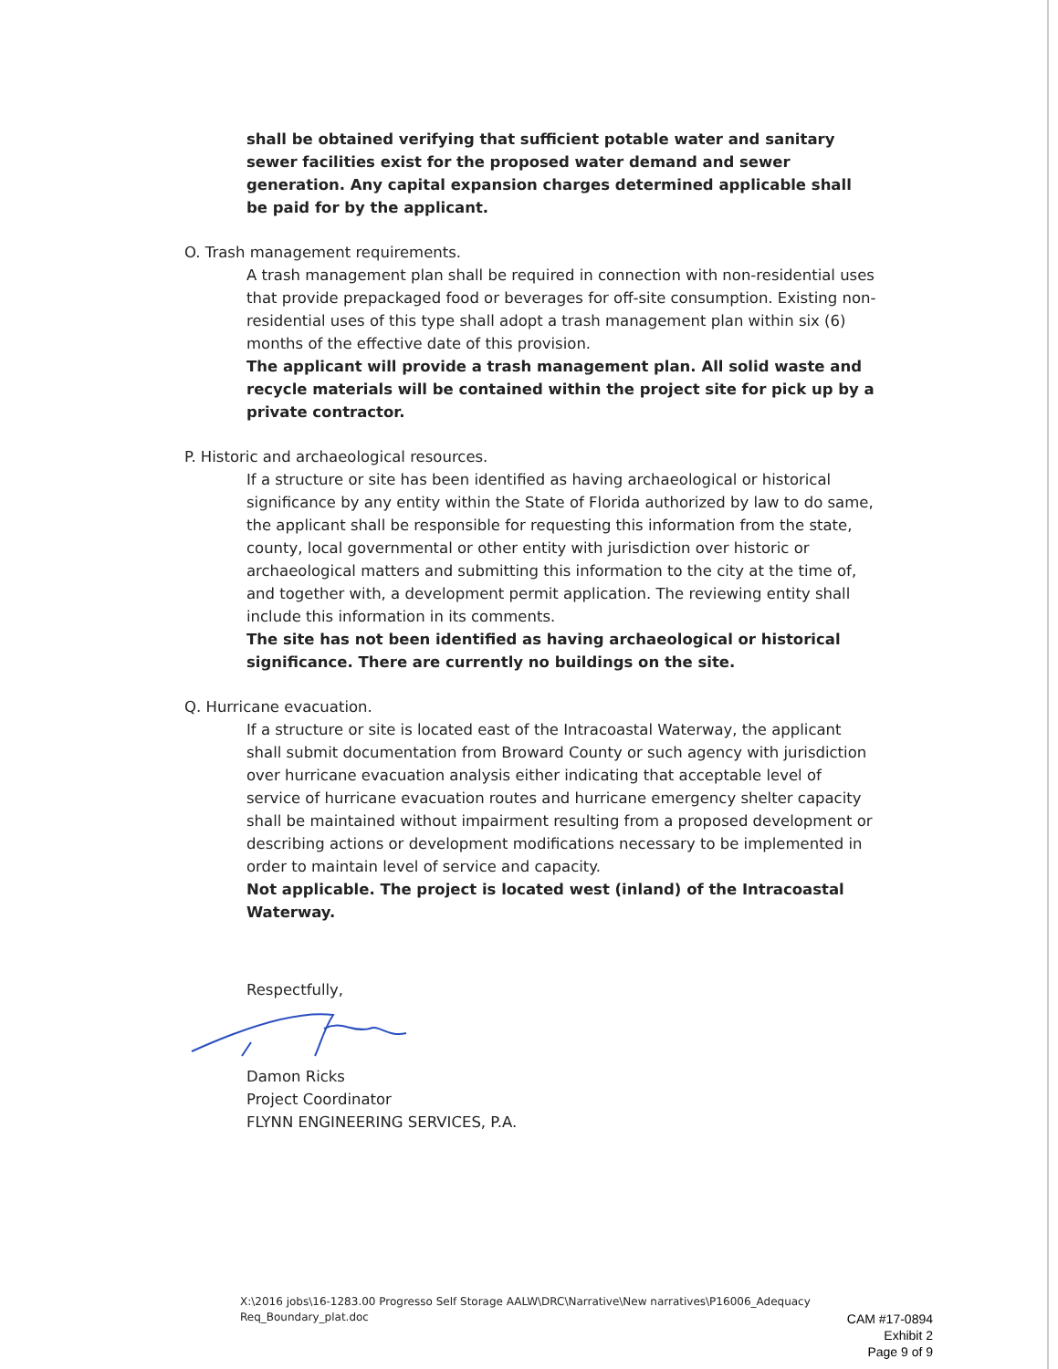shall be obtained verifying that sufficient potable water and sanitary sewer facilities exist for the proposed water demand and sewer generation. Any capital expansion charges determined applicable shall be paid for by the applicant.
O. Trash management requirements.
A trash management plan shall be required in connection with non-residential uses that provide prepackaged food or beverages for off-site consumption. Existing non-residential uses of this type shall adopt a trash management plan within six (6) months of the effective date of this provision.
The applicant will provide a trash management plan. All solid waste and recycle materials will be contained within the project site for pick up by a private contractor.
P. Historic and archaeological resources.
If a structure or site has been identified as having archaeological or historical significance by any entity within the State of Florida authorized by law to do same, the applicant shall be responsible for requesting this information from the state, county, local governmental or other entity with jurisdiction over historic or archaeological matters and submitting this information to the city at the time of, and together with, a development permit application. The reviewing entity shall include this information in its comments.
The site has not been identified as having archaeological or historical significance. There are currently no buildings on the site.
Q. Hurricane evacuation.
If a structure or site is located east of the Intracoastal Waterway, the applicant shall submit documentation from Broward County or such agency with jurisdiction over hurricane evacuation analysis either indicating that acceptable level of service of hurricane evacuation routes and hurricane emergency shelter capacity shall be maintained without impairment resulting from a proposed development or describing actions or development modifications necessary to be implemented in order to maintain level of service and capacity.
Not applicable. The project is located west (inland) of the Intracoastal Waterway.
Respectfully,
Damon Ricks
Project Coordinator
FLYNN ENGINEERING SERVICES, P.A.
X:\2016 jobs\16-1283.00 Progresso Self Storage AALW\DRC\Narrative\New narratives\P16006_Adequacy Req_Boundary_plat.doc
CAM #17-0894
Exhibit 2
Page 9 of 9